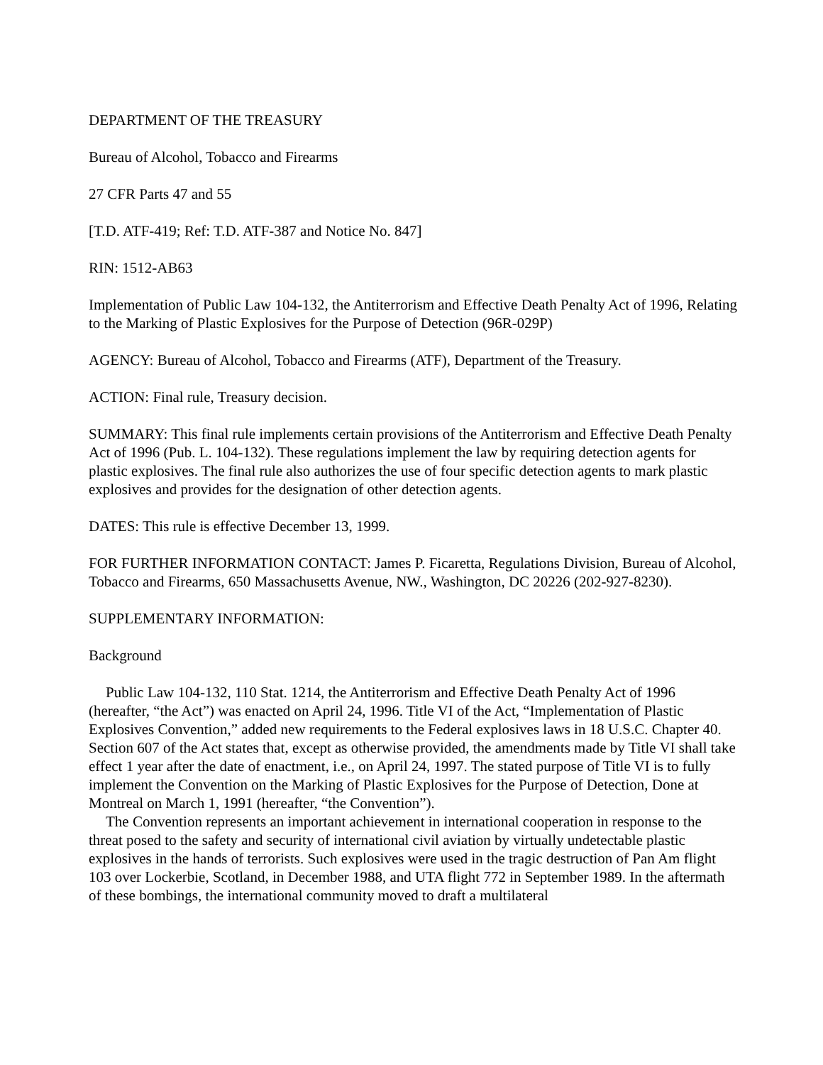DEPARTMENT OF THE TREASURY
Bureau of Alcohol, Tobacco and Firearms
27 CFR Parts 47 and 55
[T.D. ATF-419; Ref: T.D. ATF-387 and Notice No. 847]
RIN: 1512-AB63
Implementation of Public Law 104-132, the Antiterrorism and Effective Death Penalty Act of 1996, Relating to the Marking of Plastic Explosives for the Purpose of Detection (96R-029P)
AGENCY: Bureau of Alcohol, Tobacco and Firearms (ATF), Department of the Treasury.
ACTION: Final rule, Treasury decision.
SUMMARY: This final rule implements certain provisions of the Antiterrorism and Effective Death Penalty Act of 1996 (Pub. L. 104-132). These regulations implement the law by requiring detection agents for plastic explosives. The final rule also authorizes the use of four specific detection agents to mark plastic explosives and provides for the designation of other detection agents.
DATES: This rule is effective December 13, 1999.
FOR FURTHER INFORMATION CONTACT: James P. Ficaretta, Regulations Division, Bureau of Alcohol, Tobacco and Firearms, 650 Massachusetts Avenue, NW., Washington, DC 20226 (202-927-8230).
SUPPLEMENTARY INFORMATION:
Background
Public Law 104-132, 110 Stat. 1214, the Antiterrorism and Effective Death Penalty Act of 1996 (hereafter, “the Act”) was enacted on April 24, 1996. Title VI of the Act, “Implementation of Plastic Explosives Convention,” added new requirements to the Federal explosives laws in 18 U.S.C. Chapter 40. Section 607 of the Act states that, except as otherwise provided, the amendments made by Title VI shall take effect 1 year after the date of enactment, i.e., on April 24, 1997. The stated purpose of Title VI is to fully implement the Convention on the Marking of Plastic Explosives for the Purpose of Detection, Done at Montreal on March 1, 1991 (hereafter, “the Convention”).
The Convention represents an important achievement in international cooperation in response to the threat posed to the safety and security of international civil aviation by virtually undetectable plastic explosives in the hands of terrorists. Such explosives were used in the tragic destruction of Pan Am flight 103 over Lockerbie, Scotland, in December 1988, and UTA flight 772 in September 1989. In the aftermath of these bombings, the international community moved to draft a multilateral